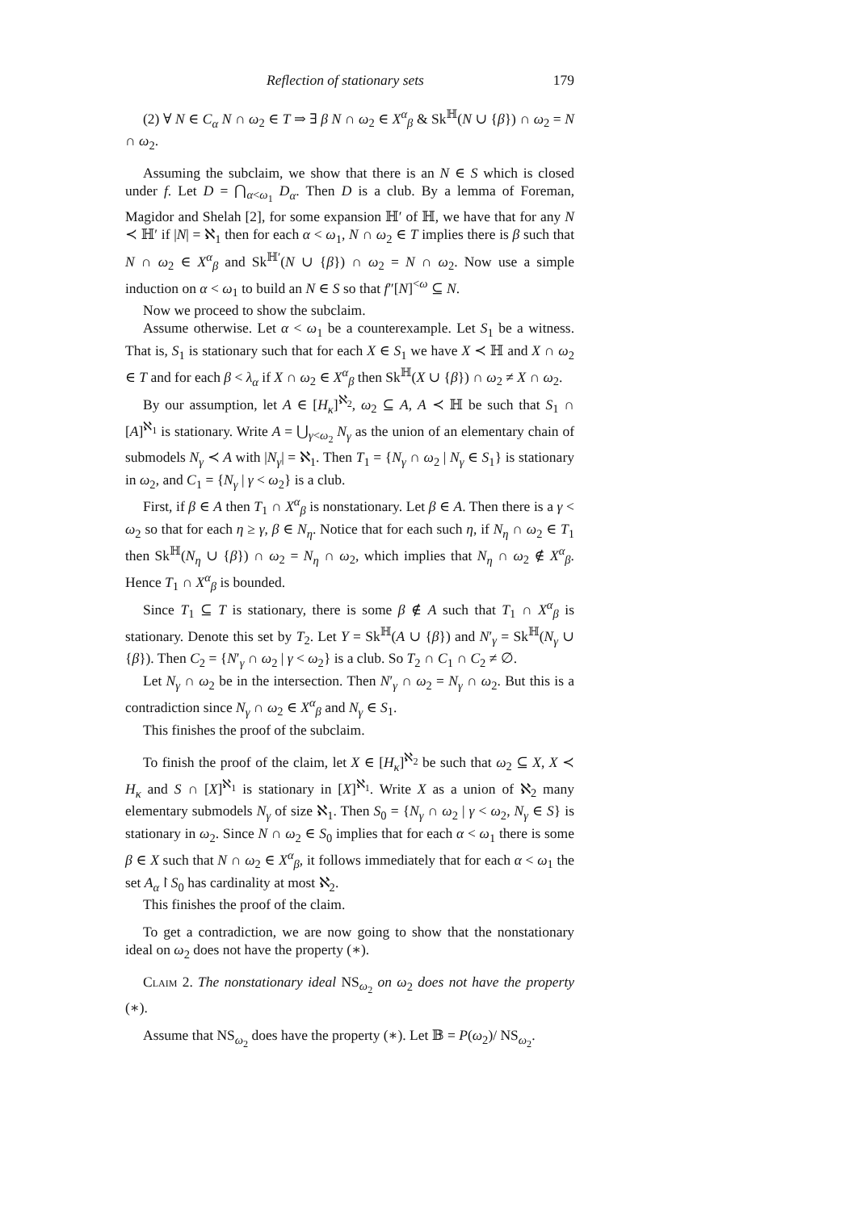Reflection of stationary sets 179
(2) ∀ N ∈ C<sub>α</sub> N ∩ ω<sub>2</sub> ∈ T ⇒ ∃ β N ∩ ω<sub>2</sub> ∈ X<sup>α</sup><sub>β</sub> & Sk<sup>ℍ</sup>(N ∪ {β}) ∩ ω<sub>2</sub> = N ∩ ω<sub>2</sub>.
Assuming the subclaim, we show that there is an N ∈ S which is closed under f. Let D = ⋂<sub>α<ω<sub>1</sub></sub> D<sub>α</sub>. Then D is a club. By a lemma of Foreman, Magidor and Shelah [2], for some expansion ℍ′ of ℍ, we have that for any N ≺ ℍ′ if |N| = ℵ<sub>1</sub> then for each α < ω<sub>1</sub>, N ∩ ω<sub>2</sub> ∈ T implies there is β such that N ∩ ω<sub>2</sub> ∈ X<sup>α</sup><sub>β</sub> and Sk<sup>ℍ′</sup>(N ∪ {β}) ∩ ω<sub>2</sub> = N ∩ ω<sub>2</sub>. Now use a simple induction on α < ω<sub>1</sub> to build an N ∈ S so that f″[N]<sup><ω</sup> ⊆ N.
Now we proceed to show the subclaim.
Assume otherwise. Let α < ω<sub>1</sub> be a counterexample. Let S<sub>1</sub> be a witness. That is, S<sub>1</sub> is stationary such that for each X ∈ S<sub>1</sub> we have X ≺ ℍ and X ∩ ω<sub>2</sub> ∈ T and for each β < λ<sub>α</sub> if X ∩ ω<sub>2</sub> ∈ X<sup>α</sup><sub>β</sub> then Sk<sup>ℍ</sup>(X ∪ {β}) ∩ ω<sub>2</sub> ≠ X ∩ ω<sub>2</sub>.
By our assumption, let A ∈ [H<sub>κ</sub>]<sup>ℵ<sub>2</sub></sup>, ω<sub>2</sub> ⊆ A, A ≺ ℍ be such that S<sub>1</sub> ∩ [A]<sup>ℵ<sub>1</sub></sup> is stationary. Write A = ⋃<sub>γ<ω<sub>2</sub></sub> N<sub>γ</sub> as the union of an elementary chain of submodels N<sub>γ</sub> ≺ A with |N<sub>γ</sub>| = ℵ<sub>1</sub>. Then T<sub>1</sub> = {N<sub>γ</sub> ∩ ω<sub>2</sub> | N<sub>γ</sub> ∈ S<sub>1</sub>} is stationary in ω<sub>2</sub>, and C<sub>1</sub> = {N<sub>γ</sub> | γ < ω<sub>2</sub>} is a club.
First, if β ∈ A then T<sub>1</sub> ∩ X<sup>α</sup><sub>β</sub> is nonstationary. Let β ∈ A. Then there is a γ < ω<sub>2</sub> so that for each η ≥ γ, β ∈ N<sub>η</sub>. Notice that for each such η, if N<sub>η</sub> ∩ ω<sub>2</sub> ∈ T<sub>1</sub> then Sk<sup>ℍ</sup>(N<sub>η</sub> ∪ {β}) ∩ ω<sub>2</sub> = N<sub>η</sub> ∩ ω<sub>2</sub>, which implies that N<sub>η</sub> ∩ ω<sub>2</sub> ∉ X<sup>α</sup><sub>β</sub>. Hence T<sub>1</sub> ∩ X<sup>α</sup><sub>β</sub> is bounded.
Since T<sub>1</sub> ⊆ T is stationary, there is some β ∉ A such that T<sub>1</sub> ∩ X<sup>α</sup><sub>β</sub> is stationary. Denote this set by T<sub>2</sub>. Let Y = Sk<sup>ℍ</sup>(A ∪ {β}) and N′<sub>γ</sub> = Sk<sup>ℍ</sup>(N<sub>γ</sub> ∪ {β}). Then C<sub>2</sub> = {N′<sub>γ</sub> ∩ ω<sub>2</sub> | γ < ω<sub>2</sub>} is a club. So T<sub>2</sub> ∩ C<sub>1</sub> ∩ C<sub>2</sub> ≠ ∅.
Let N<sub>γ</sub> ∩ ω<sub>2</sub> be in the intersection. Then N′<sub>γ</sub> ∩ ω<sub>2</sub> = N<sub>γ</sub> ∩ ω<sub>2</sub>. But this is a contradiction since N<sub>γ</sub> ∩ ω<sub>2</sub> ∈ X<sup>α</sup><sub>β</sub> and N<sub>γ</sub> ∈ S<sub>1</sub>.
This finishes the proof of the subclaim.
To finish the proof of the claim, let X ∈ [H<sub>κ</sub>]<sup>ℵ<sub>2</sub></sup> be such that ω<sub>2</sub> ⊆ X, X ≺ H<sub>κ</sub> and S ∩ [X]<sup>ℵ<sub>1</sub></sup> is stationary in [X]<sup>ℵ<sub>1</sub></sup>. Write X as a union of ℵ<sub>2</sub> many elementary submodels N<sub>γ</sub> of size ℵ<sub>1</sub>. Then S<sub>0</sub> = {N<sub>γ</sub> ∩ ω<sub>2</sub> | γ < ω<sub>2</sub>, N<sub>γ</sub> ∈ S} is stationary in ω<sub>2</sub>. Since N ∩ ω<sub>2</sub> ∈ S<sub>0</sub> implies that for each α < ω<sub>1</sub> there is some β ∈ X such that N ∩ ω<sub>2</sub> ∈ X<sup>α</sup><sub>β</sub>, it follows immediately that for each α < ω<sub>1</sub> the set A<sub>α</sub>↾S<sub>0</sub> has cardinality at most ℵ<sub>2</sub>.
This finishes the proof of the claim.
To get a contradiction, we are now going to show that the nonstationary ideal on ω<sub>2</sub> does not have the property (∗).
Claim 2. The nonstationary ideal NS<sub>ω<sub>2</sub></sub> on ω<sub>2</sub> does not have the property (∗).
Assume that NS<sub>ω<sub>2</sub></sub> does have the property (∗). Let 𝔹 = P(ω<sub>2</sub>)/ NS<sub>ω<sub>2</sub></sub>.